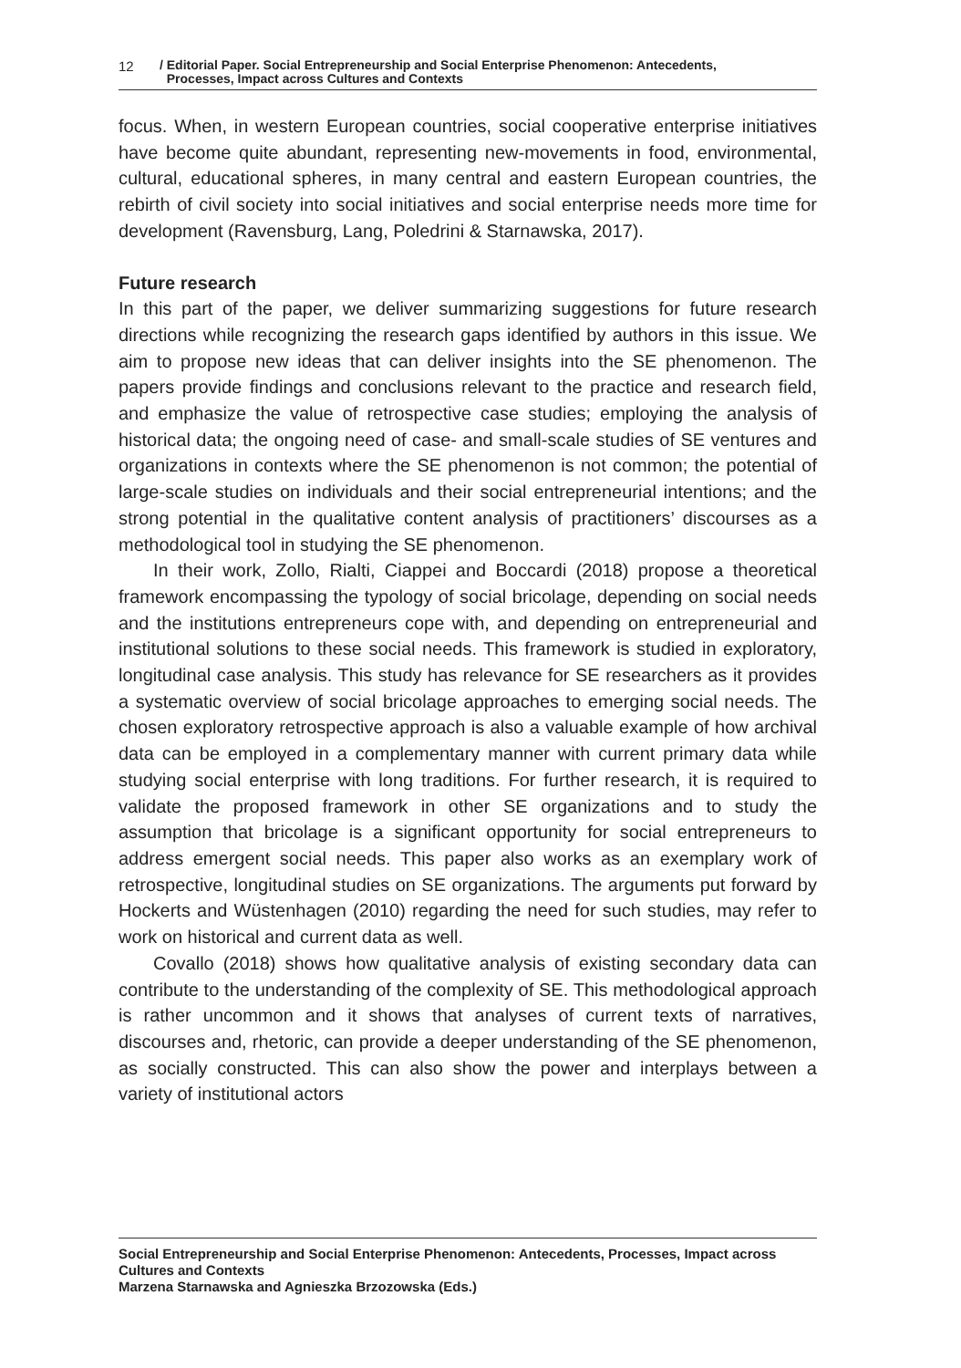12 / Editorial Paper. Social Entrepreneurship and Social Enterprise Phenomenon: Antecedents,
Processes, Impact across Cultures and Contexts
focus. When, in western European countries, social cooperative enterprise initiatives have become quite abundant, representing new-movements in food, environmental, cultural, educational spheres, in many central and eastern European countries, the rebirth of civil society into social initiatives and social enterprise needs more time for development (Ravensburg, Lang, Poledrini & Starnawska, 2017).
Future research
In this part of the paper, we deliver summarizing suggestions for future research directions while recognizing the research gaps identified by authors in this issue. We aim to propose new ideas that can deliver insights into the SE phenomenon. The papers provide findings and conclusions relevant to the practice and research field, and emphasize the value of retrospective case studies; employing the analysis of historical data; the ongoing need of case- and small-scale studies of SE ventures and organizations in contexts where the SE phenomenon is not common; the potential of large-scale studies on individuals and their social entrepreneurial intentions; and the strong potential in the qualitative content analysis of practitioners’ discourses as a methodological tool in studying the SE phenomenon.
In their work, Zollo, Rialti, Ciappei and Boccardi (2018) propose a theoretical framework encompassing the typology of social bricolage, depending on social needs and the institutions entrepreneurs cope with, and depending on entrepreneurial and institutional solutions to these social needs. This framework is studied in exploratory, longitudinal case analysis. This study has relevance for SE researchers as it provides a systematic overview of social bricolage approaches to emerging social needs. The chosen exploratory retrospective approach is also a valuable example of how archival data can be employed in a complementary manner with current primary data while studying social enterprise with long traditions. For further research, it is required to validate the proposed framework in other SE organizations and to study the assumption that bricolage is a significant opportunity for social entrepreneurs to address emergent social needs. This paper also works as an exemplary work of retrospective, longitudinal studies on SE organizations. The arguments put forward by Hockerts and Wüstenhagen (2010) regarding the need for such studies, may refer to work on historical and current data as well.
Covallo (2018) shows how qualitative analysis of existing secondary data can contribute to the understanding of the complexity of SE. This methodological approach is rather uncommon and it shows that analyses of current texts of narratives, discourses and, rhetoric, can provide a deeper understanding of the SE phenomenon, as socially constructed. This can also show the power and interplays between a variety of institutional actors
Social Entrepreneurship and Social Enterprise Phenomenon: Antecedents, Processes, Impact across Cultures and Contexts
Marzena Starnawska and Agnieszka Brzozowska (Eds.)